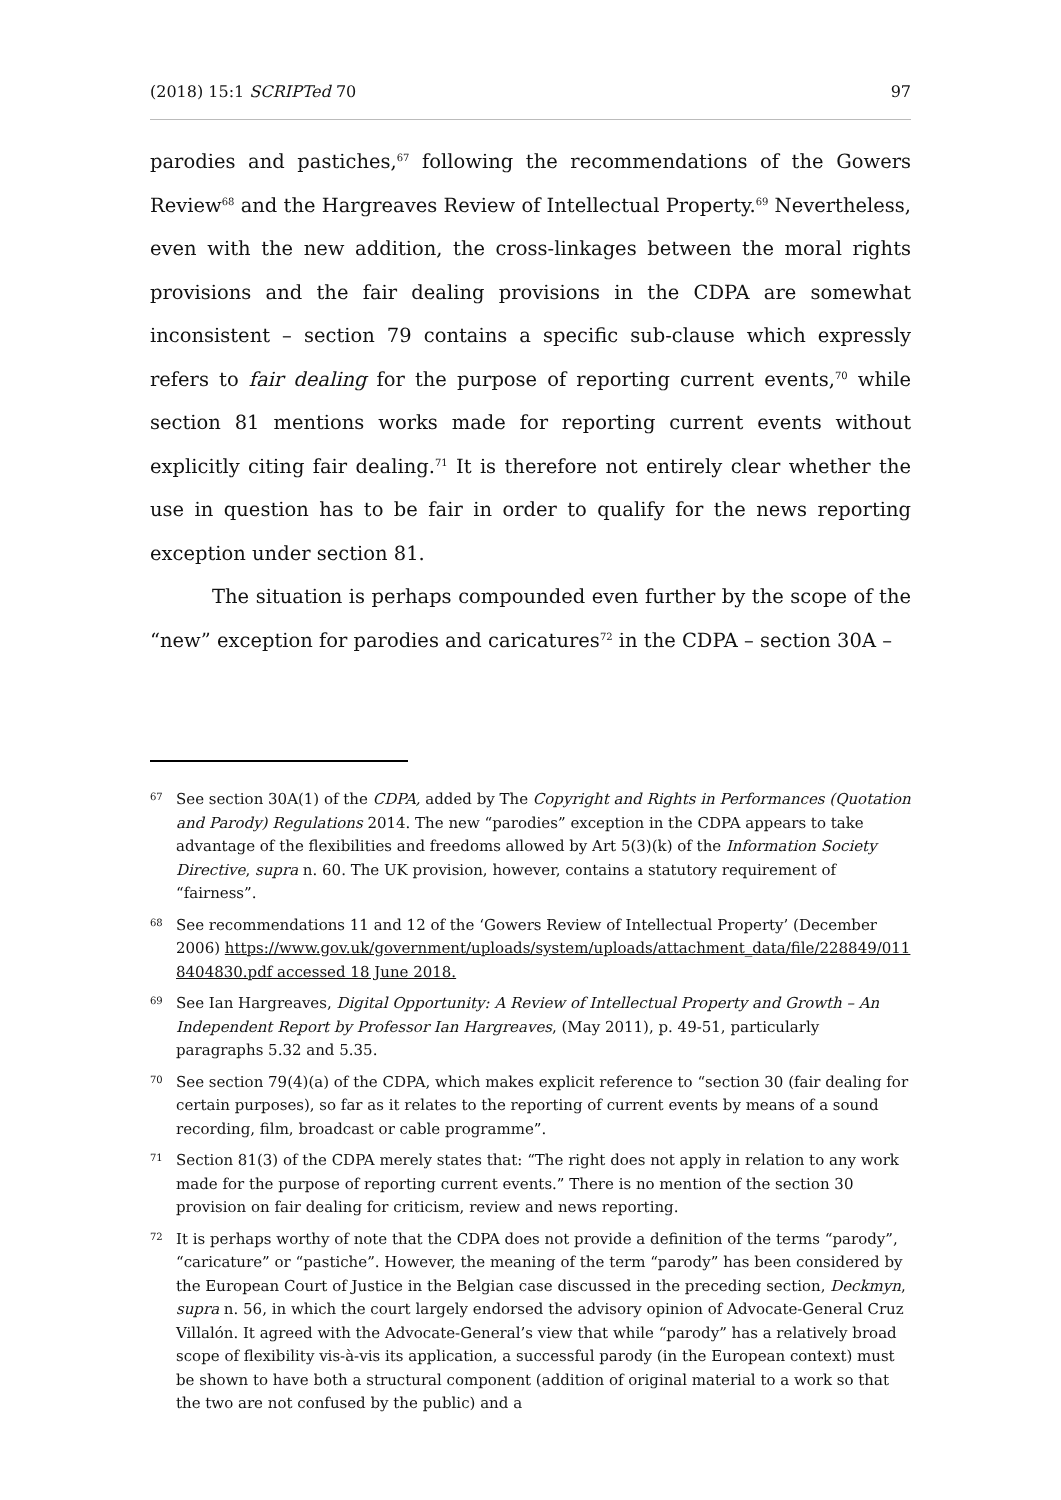(2018) 15:1 SCRIPTed 70 97
parodies and pastiches,<sup>67</sup> following the recommendations of the Gowers Review<sup>68</sup> and the Hargreaves Review of Intellectual Property.<sup>69</sup> Nevertheless, even with the new addition, the cross-linkages between the moral rights provisions and the fair dealing provisions in the CDPA are somewhat inconsistent – section 79 contains a specific sub-clause which expressly refers to fair dealing for the purpose of reporting current events,<sup>70</sup> while section 81 mentions works made for reporting current events without explicitly citing fair dealing.<sup>71</sup> It is therefore not entirely clear whether the use in question has to be fair in order to qualify for the news reporting exception under section 81.
The situation is perhaps compounded even further by the scope of the “new” exception for parodies and caricatures<sup>72</sup> in the CDPA – section 30A –
67 See section 30A(1) of the CDPA, added by The Copyright and Rights in Performances (Quotation and Parody) Regulations 2014. The new “parodies” exception in the CDPA appears to take advantage of the flexibilities and freedoms allowed by Art 5(3)(k) of the Information Society Directive, supra n. 60. The UK provision, however, contains a statutory requirement of “fairness”.
68 See recommendations 11 and 12 of the ‘Gowers Review of Intellectual Property’ (December 2006) https://www.gov.uk/government/uploads/system/uploads/attachment_data/file/228849/0118404830.pdf accessed 18 June 2018.
69 See Ian Hargreaves, Digital Opportunity: A Review of Intellectual Property and Growth – An Independent Report by Professor Ian Hargreaves, (May 2011), p. 49-51, particularly paragraphs 5.32 and 5.35.
70 See section 79(4)(a) of the CDPA, which makes explicit reference to “section 30 (fair dealing for certain purposes), so far as it relates to the reporting of current events by means of a sound recording, film, broadcast or cable programme”.
71 Section 81(3) of the CDPA merely states that: “The right does not apply in relation to any work made for the purpose of reporting current events.” There is no mention of the section 30 provision on fair dealing for criticism, review and news reporting.
72 It is perhaps worthy of note that the CDPA does not provide a definition of the terms “parody”, “caricature” or “pastiche”. However, the meaning of the term “parody” has been considered by the European Court of Justice in the Belgian case discussed in the preceding section, Deckmyn, supra n. 56, in which the court largely endorsed the advisory opinion of Advocate-General Cruz Villalón. It agreed with the Advocate-General’s view that while “parody” has a relatively broad scope of flexibility vis-à-vis its application, a successful parody (in the European context) must be shown to have both a structural component (addition of original material to a work so that the two are not confused by the public) and a